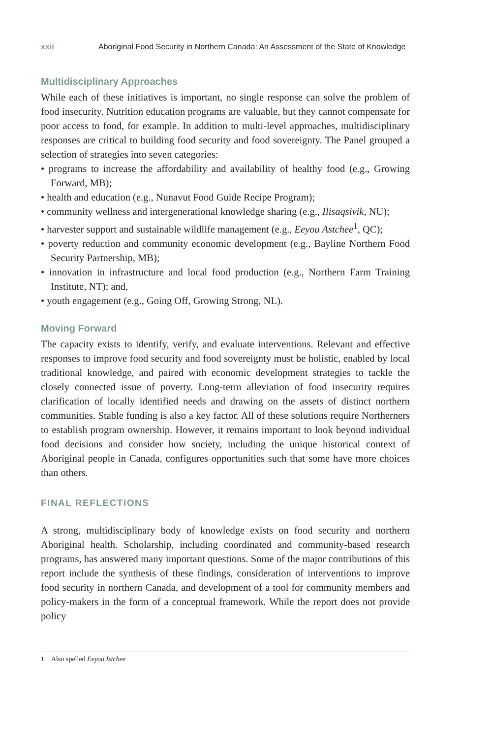xxii Aboriginal Food Security in Northern Canada: An Assessment of the State of Knowledge
Multidisciplinary Approaches
While each of these initiatives is important, no single response can solve the problem of food insecurity. Nutrition education programs are valuable, but they cannot compensate for poor access to food, for example. In addition to multi-level approaches, multidisciplinary responses are critical to building food security and food sovereignty. The Panel grouped a selection of strategies into seven categories:
• programs to increase the affordability and availability of healthy food (e.g., Growing Forward, MB);
• health and education (e.g., Nunavut Food Guide Recipe Program);
• community wellness and intergenerational knowledge sharing (e.g., Ilisaqsivik, NU);
• harvester support and sustainable wildlife management (e.g., Eeyou Astchee<sup>1</sup>, QC);
• poverty reduction and community economic development (e.g., Bayline Northern Food Security Partnership, MB);
• innovation in infrastructure and local food production (e.g., Northern Farm Training Institute, NT); and,
• youth engagement (e.g., Going Off, Growing Strong, NL).
Moving Forward
The capacity exists to identify, verify, and evaluate interventions. Relevant and effective responses to improve food security and food sovereignty must be holistic, enabled by local traditional knowledge, and paired with economic development strategies to tackle the closely connected issue of poverty. Long-term alleviation of food insecurity requires clarification of locally identified needs and drawing on the assets of distinct northern communities. Stable funding is also a key factor. All of these solutions require Northerners to establish program ownership. However, it remains important to look beyond individual food decisions and consider how society, including the unique historical context of Aboriginal people in Canada, configures opportunities such that some have more choices than others.
FINAL REFLECTIONS
A strong, multidisciplinary body of knowledge exists on food security and northern Aboriginal health. Scholarship, including coordinated and community-based research programs, has answered many important questions. Some of the major contributions of this report include the synthesis of these findings, consideration of interventions to improve food security in northern Canada, and development of a tool for community members and policy-makers in the form of a conceptual framework. While the report does not provide policy
1 Also spelled Eeyou Istchee